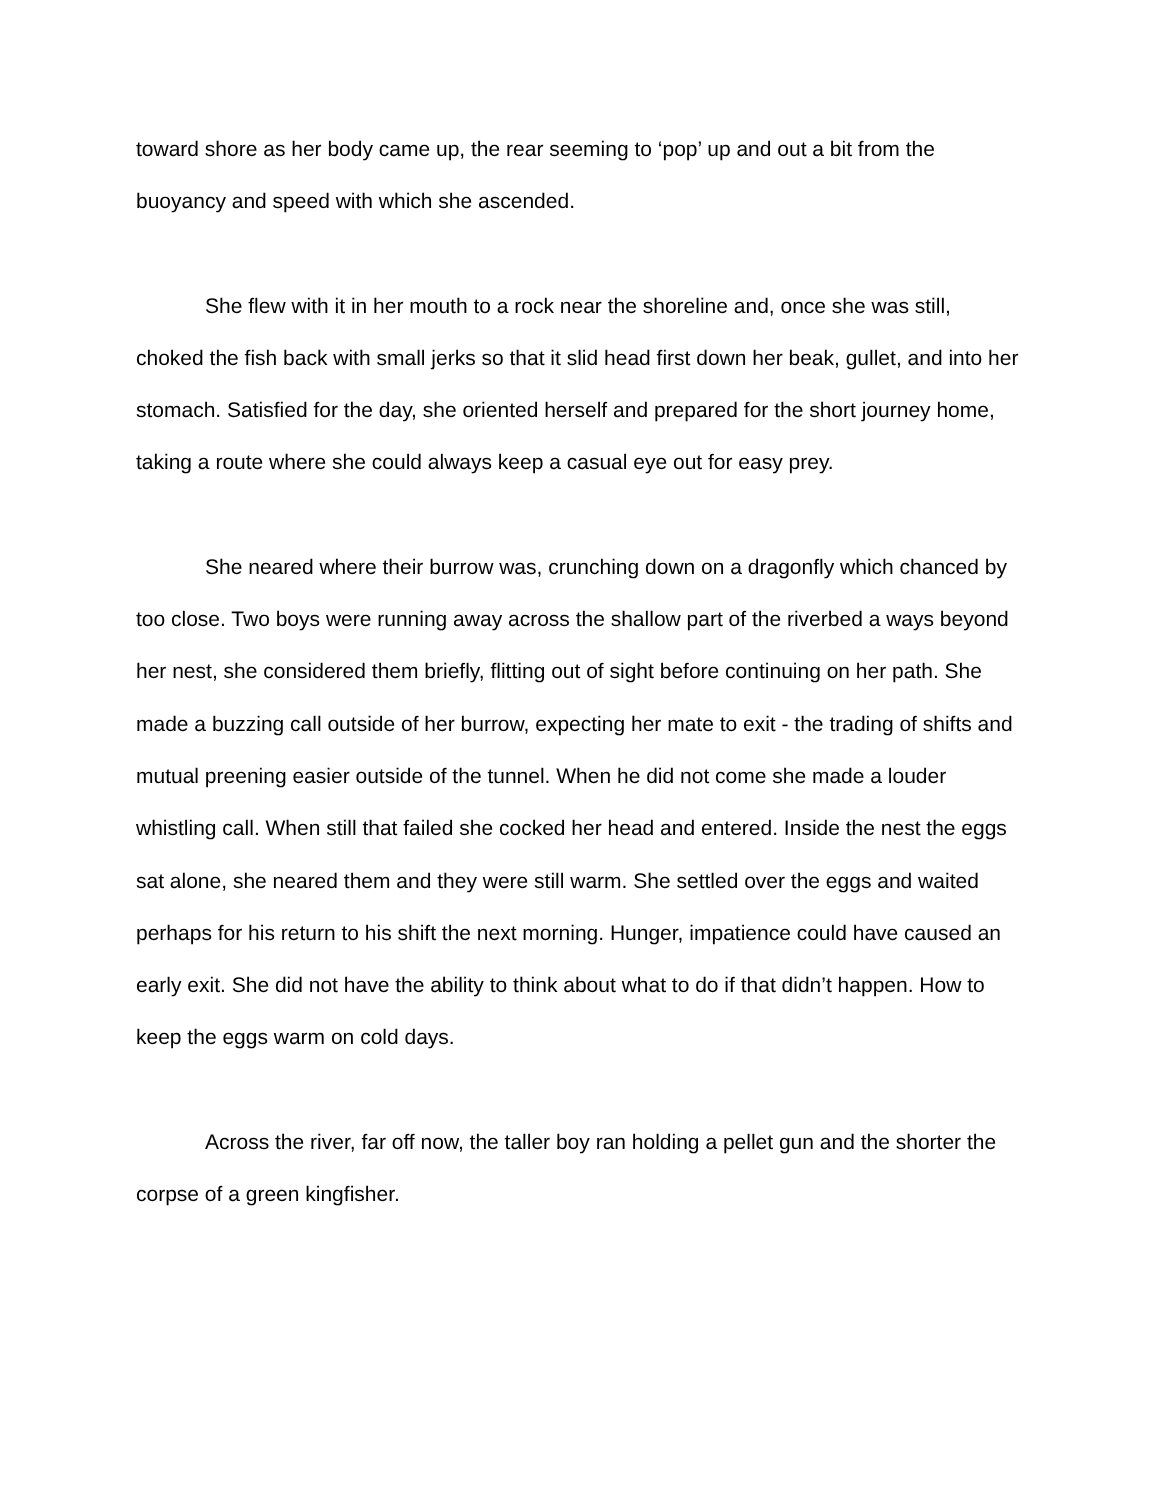toward shore as her body came up, the rear seeming to ‘pop’ up and out a bit from the buoyancy and speed with which she ascended.
She flew with it in her mouth to a rock near the shoreline and, once she was still, choked the fish back with small jerks so that it slid head first down her beak, gullet, and into her stomach. Satisfied for the day, she oriented herself and prepared for the short journey home, taking a route where she could always keep a casual eye out for easy prey.
She neared where their burrow was, crunching down on a dragonfly which chanced by too close. Two boys were running away across the shallow part of the riverbed a ways beyond her nest, she considered them briefly, flitting out of sight before continuing on her path. She made a buzzing call outside of her burrow, expecting her mate to exit - the trading of shifts and mutual preening easier outside of the tunnel. When he did not come she made a louder whistling call. When still that failed she cocked her head and entered. Inside the nest the eggs sat alone, she neared them and they were still warm. She settled over the eggs and waited perhaps for his return to his shift the next morning. Hunger, impatience could have caused an early exit. She did not have the ability to think about what to do if that didn’t happen. How to keep the eggs warm on cold days.
Across the river, far off now, the taller boy ran holding a pellet gun and the shorter the corpse of a green kingfisher.